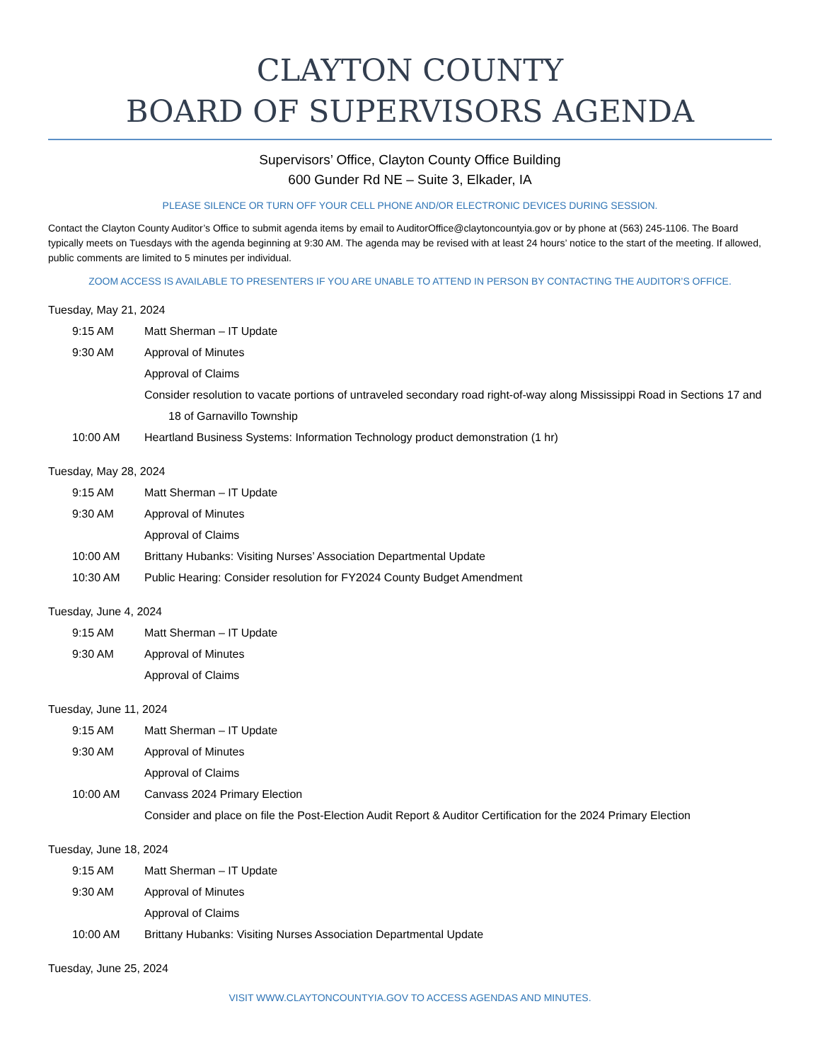CLAYTON COUNTY
BOARD OF SUPERVISORS AGENDA
Supervisors’ Office, Clayton County Office Building
600 Gunder Rd NE – Suite 3, Elkader, IA
PLEASE SILENCE OR TURN OFF YOUR CELL PHONE AND/OR ELECTRONIC DEVICES DURING SESSION.
Contact the Clayton County Auditor’s Office to submit agenda items by email to AuditorOffice@claytoncountyia.gov or by phone at (563) 245-1106. The Board typically meets on Tuesdays with the agenda beginning at 9:30 AM. The agenda may be revised with at least 24 hours’ notice to the start of the meeting. If allowed, public comments are limited to 5 minutes per individual.
ZOOM ACCESS IS AVAILABLE TO PRESENTERS IF YOU ARE UNABLE TO ATTEND IN PERSON BY CONTACTING THE AUDITOR’S OFFICE.
Tuesday, May 21, 2024
9:15 AM Matt Sherman – IT Update
9:30 AM Approval of Minutes
Approval of Claims
Consider resolution to vacate portions of untraveled secondary road right-of-way along Mississippi Road in Sections 17 and 18 of Garnavillo Township
10:00 AM Heartland Business Systems: Information Technology product demonstration (1 hr)
Tuesday, May 28, 2024
9:15 AM Matt Sherman – IT Update
9:30 AM Approval of Minutes
Approval of Claims
10:00 AM Brittany Hubanks: Visiting Nurses’ Association Departmental Update
10:30 AM Public Hearing: Consider resolution for FY2024 County Budget Amendment
Tuesday, June 4, 2024
9:15 AM Matt Sherman – IT Update
9:30 AM Approval of Minutes
Approval of Claims
Tuesday, June 11, 2024
9:15 AM Matt Sherman – IT Update
9:30 AM Approval of Minutes
Approval of Claims
10:00 AM Canvass 2024 Primary Election
Consider and place on file the Post-Election Audit Report & Auditor Certification for the 2024 Primary Election
Tuesday, June 18, 2024
9:15 AM Matt Sherman – IT Update
9:30 AM Approval of Minutes
Approval of Claims
10:00 AM Brittany Hubanks: Visiting Nurses Association Departmental Update
Tuesday, June 25, 2024
VISIT WWW.CLAYTONCOUNTYIA.GOV TO ACCESS AGENDAS AND MINUTES.